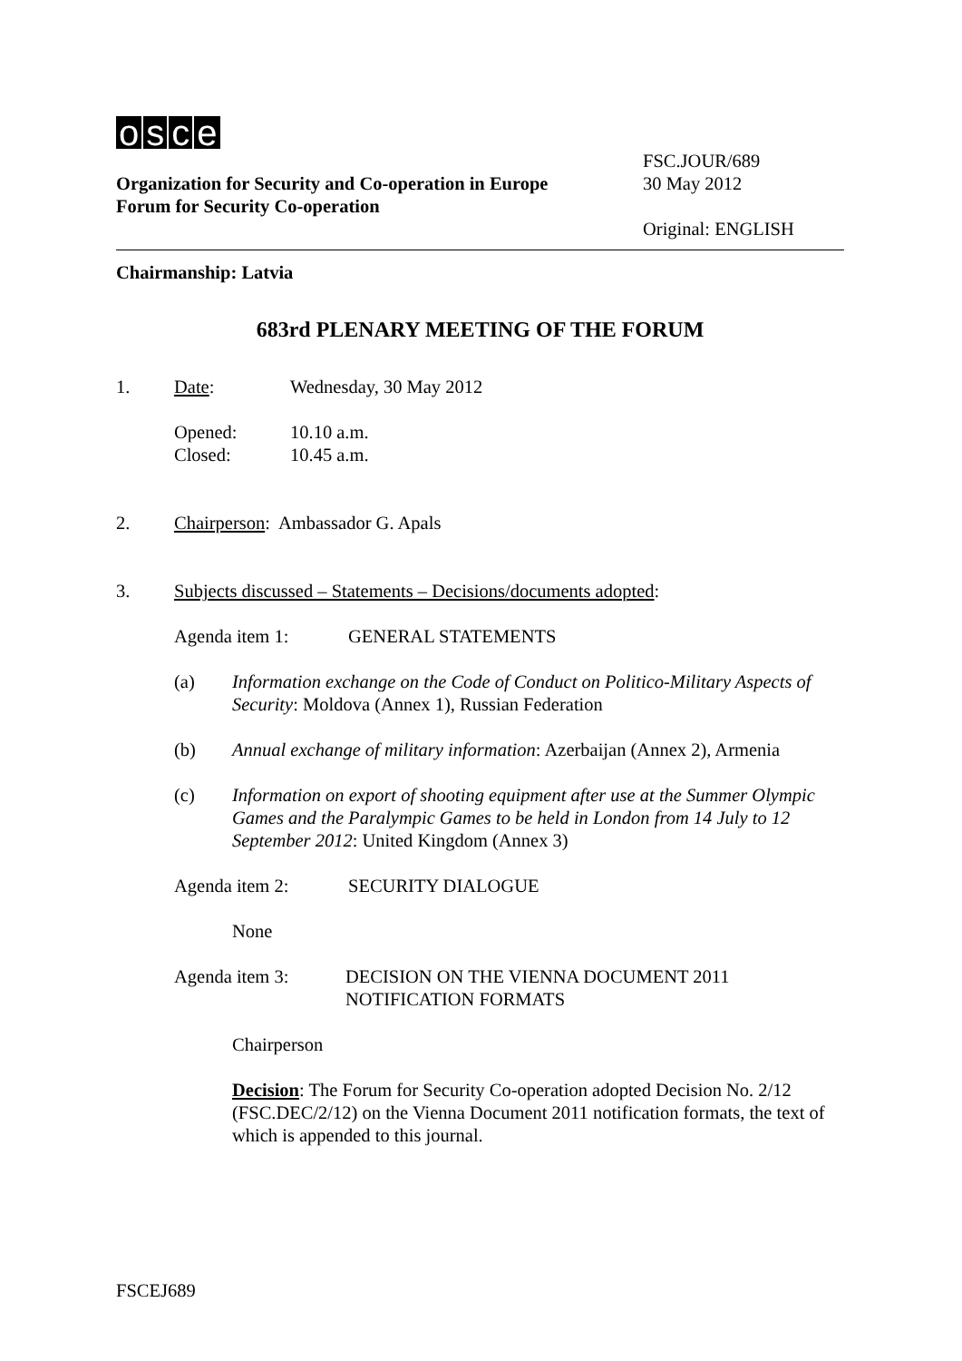osce
Organization for Security and Co-operation in Europe
Forum for Security Co-operation
FSC.JOUR/689
30 May 2012
Original: ENGLISH
Chairmanship: Latvia
683rd PLENARY MEETING OF THE FORUM
1. Date: Wednesday, 30 May 2012
Opened:
Closed:
10.10 a.m.
10.45 a.m.
2. Chairperson: Ambassador G. Apals
3. Subjects discussed – Statements – Decisions/documents adopted:
Agenda item 1: GENERAL STATEMENTS
(a) Information exchange on the Code of Conduct on Politico-Military Aspects of Security: Moldova (Annex 1), Russian Federation
(b) Annual exchange of military information: Azerbaijan (Annex 2), Armenia
(c) Information on export of shooting equipment after use at the Summer Olympic Games and the Paralympic Games to be held in London from 14 July to 12 September 2012: United Kingdom (Annex 3)
Agenda item 2: SECURITY DIALOGUE
None
Agenda item 3: DECISION ON THE VIENNA DOCUMENT 2011
NOTIFICATION FORMATS
Chairperson
Decision: The Forum for Security Co-operation adopted Decision No. 2/12 (FSC.DEC/2/12) on the Vienna Document 2011 notification formats, the text of which is appended to this journal.
FSCEJ689